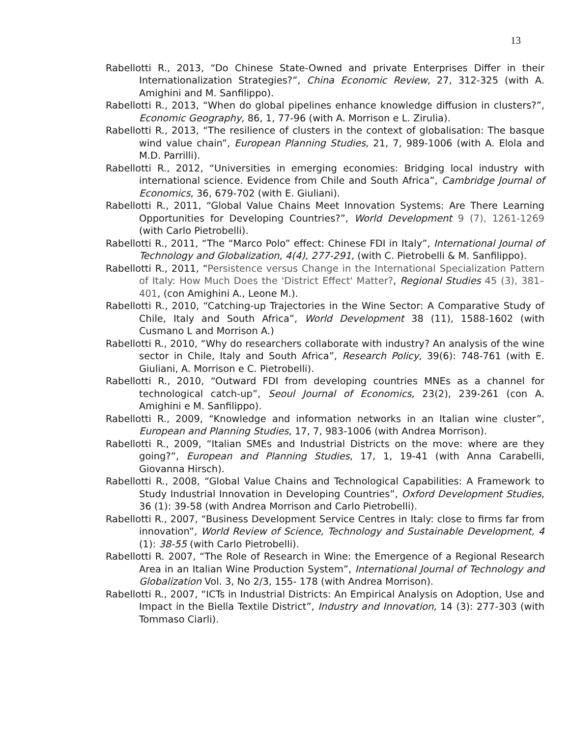13
Rabellotti R., 2013, “Do Chinese State-Owned and private Enterprises Differ in their Internationalization Strategies?”, China Economic Review, 27, 312-325 (with A. Amighini and M. Sanfilippo).
Rabellotti R., 2013, “When do global pipelines enhance knowledge diffusion in clusters?”, Economic Geography, 86, 1, 77-96 (with A. Morrison e L. Zirulia).
Rabellotti R., 2013, “The resilience of clusters in the context of globalisation: The basque wind value chain”, European Planning Studies, 21, 7, 989-1006 (with A. Elola and M.D. Parrilli).
Rabellotti R., 2012, “Universities in emerging economies: Bridging local industry with international science. Evidence from Chile and South Africa”, Cambridge Journal of Economics, 36, 679-702 (with E. Giuliani).
Rabellotti R., 2011, “Global Value Chains Meet Innovation Systems: Are There Learning Opportunities for Developing Countries?”, World Development 9 (7), 1261-1269 (with Carlo Pietrobelli).
Rabellotti R., 2011, “The “Marco Polo” effect: Chinese FDI in Italy”, International Journal of Technology and Globalization, 4(4), 277-291, (with C. Pietrobelli & M. Sanfilippo).
Rabellotti R., 2011, “Persistence versus Change in the International Specialization Pattern of Italy: How Much Does the 'District Effect' Matter?, Regional Studies 45 (3), 381–401, (con Amighini A., Leone M.).
Rabellotti R., 2010, “Catching-up Trajectories in the Wine Sector: A Comparative Study of Chile, Italy and South Africa”, World Development 38 (11), 1588-1602 (with Cusmano L and Morrison A.)
Rabellotti R., 2010, “Why do researchers collaborate with industry? An analysis of the wine sector in Chile, Italy and South Africa”, Research Policy, 39(6): 748-761 (with E. Giuliani, A. Morrison e C. Pietrobelli).
Rabellotti R., 2010, “Outward FDI from developing countries MNEs as a channel for technological catch-up”, Seoul Journal of Economics, 23(2), 239-261 (con A. Amighini e M. Sanfilippo).
Rabellotti R., 2009, “Knowledge and information networks in an Italian wine cluster”, European and Planning Studies, 17, 7, 983-1006 (with Andrea Morrison).
Rabellotti R., 2009, “Italian SMEs and Industrial Districts on the move: where are they going?”, European and Planning Studies, 17, 1, 19-41 (with Anna Carabelli, Giovanna Hirsch).
Rabellotti R., 2008, “Global Value Chains and Technological Capabilities: A Framework to Study Industrial Innovation in Developing Countries”, Oxford Development Studies, 36 (1): 39-58 (with Andrea Morrison and Carlo Pietrobelli).
Rabellotti R., 2007, “Business Development Service Centres in Italy: close to firms far from innovation”, World Review of Science, Technology and Sustainable Development, 4 (1): 38-55 (with Carlo Pietrobelli).
Rabellotti R. 2007, “The Role of Research in Wine: the Emergence of a Regional Research Area in an Italian Wine Production System”, International Journal of Technology and Globalization Vol. 3, No 2/3, 155- 178 (with Andrea Morrison).
Rabellotti R., 2007, “ICTs in Industrial Districts: An Empirical Analysis on Adoption, Use and Impact in the Biella Textile District”, Industry and Innovation, 14 (3): 277-303 (with Tommaso Ciarli).